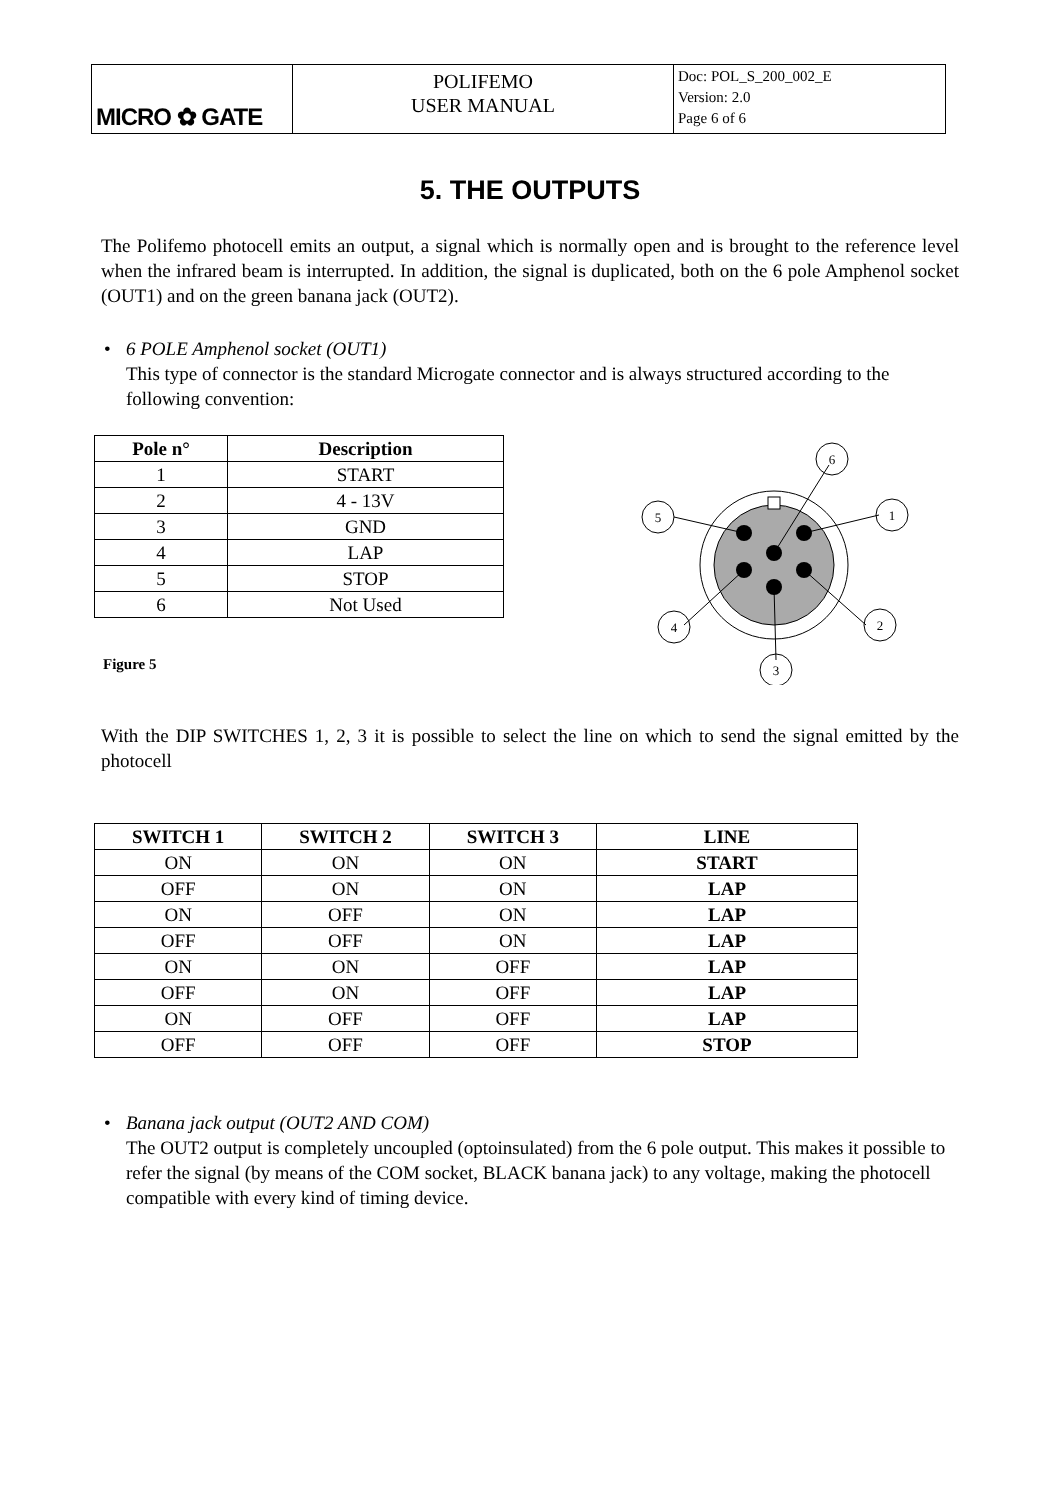| MICRO ✿ GATE | POLIFEMO USER MANUAL | Doc: POL_S_200_002_E Version: 2.0 Page 6 of 6 |
5. THE OUTPUTS
The Polifemo photocell emits an output, a signal which is normally open and is brought to the reference level when the infrared beam is interrupted. In addition, the signal is duplicated, both on the 6 pole Amphenol socket (OUT1) and on the green banana jack (OUT2).
• 6 POLE Amphenol socket (OUT1)
This type of connector is the standard Microgate connector and is always structured according to the following convention:
| Pole n° | Description |
| --- | --- |
| 1 | START |
| 2 | 4 - 13V |
| 3 | GND |
| 4 | LAP |
| 5 | STOP |
| 6 | Not Used |
Figure 5
6
1
5
4
2
3
With the DIP SWITCHES 1, 2, 3 it is possible to select the line on which to send the signal emitted by the photocell
| SWITCH 1 | SWITCH 2 | SWITCH 3 | LINE |
| --- | --- | --- | --- |
| ON | ON | ON | START |
| OFF | ON | ON | LAP |
| ON | OFF | ON | LAP |
| OFF | OFF | ON | LAP |
| ON | ON | OFF | LAP |
| OFF | ON | OFF | LAP |
| ON | OFF | OFF | LAP |
| OFF | OFF | OFF | STOP |
• Banana jack output (OUT2 AND COM)
The OUT2 output is completely uncoupled (optoinsulated) from the 6 pole output. This makes it possible to refer the signal (by means of the COM socket, BLACK banana jack) to any voltage, making the photocell compatible with every kind of timing device.